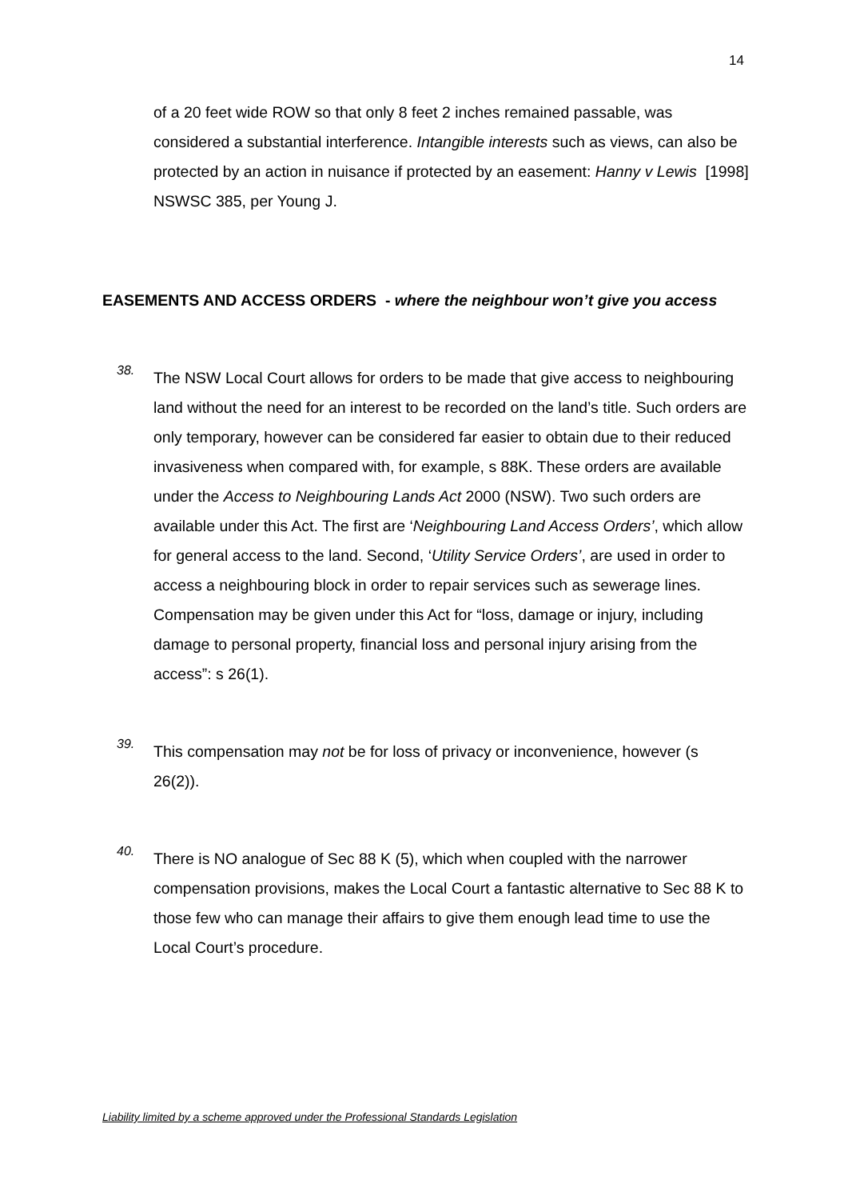14
of a 20 feet wide ROW so that only 8 feet 2 inches remained passable, was considered a substantial interference. Intangible interests such as views, can also be protected by an action in nuisance if protected by an easement: Hanny v Lewis [1998] NSWSC 385, per Young J.
EASEMENTS AND ACCESS ORDERS - where the neighbour won’t give you access
38.
The NSW Local Court allows for orders to be made that give access to neighbouring land without the need for an interest to be recorded on the land’s title. Such orders are only temporary, however can be considered far easier to obtain due to their reduced invasiveness when compared with, for example, s 88K. These orders are available under the Access to Neighbouring Lands Act 2000 (NSW). Two such orders are available under this Act. The first are ‘Neighbouring Land Access Orders’, which allow for general access to the land. Second, ‘Utility Service Orders’, are used in order to access a neighbouring block in order to repair services such as sewerage lines. Compensation may be given under this Act for “loss, damage or injury, including damage to personal property, financial loss and personal injury arising from the access”: s 26(1).
39.
This compensation may not be for loss of privacy or inconvenience, however (s 26(2)).
40.
There is NO analogue of Sec 88 K (5), which when coupled with the narrower compensation provisions, makes the Local Court a fantastic alternative to Sec 88 K to those few who can manage their affairs to give them enough lead time to use the Local Court’s procedure.
Liability limited by a scheme approved under the Professional Standards Legislation